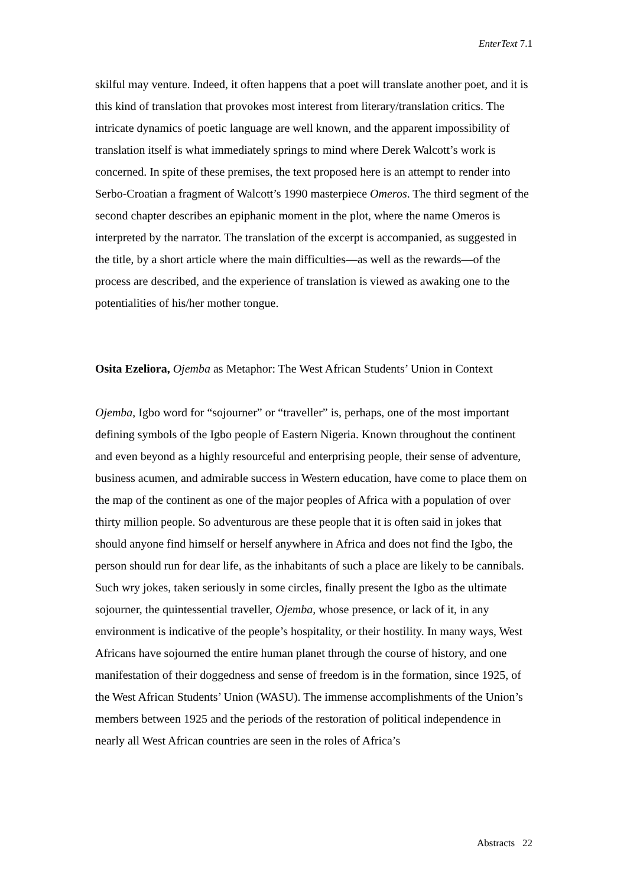EnterText 7.1
skilful may venture. Indeed, it often happens that a poet will translate another poet, and it is this kind of translation that provokes most interest from literary/translation critics. The intricate dynamics of poetic language are well known, and the apparent impossibility of translation itself is what immediately springs to mind where Derek Walcott’s work is concerned. In spite of these premises, the text proposed here is an attempt to render into Serbo-Croatian a fragment of Walcott’s 1990 masterpiece Omeros. The third segment of the second chapter describes an epiphanic moment in the plot, where the name Omeros is interpreted by the narrator. The translation of the excerpt is accompanied, as suggested in the title, by a short article where the main difficulties—as well as the rewards—of the process are described, and the experience of translation is viewed as awaking one to the potentialities of his/her mother tongue.
Osita Ezeliora, Ojemba as Metaphor: The West African Students’ Union in Context
Ojemba, Igbo word for “sojourner” or “traveller” is, perhaps, one of the most important defining symbols of the Igbo people of Eastern Nigeria. Known throughout the continent and even beyond as a highly resourceful and enterprising people, their sense of adventure, business acumen, and admirable success in Western education, have come to place them on the map of the continent as one of the major peoples of Africa with a population of over thirty million people. So adventurous are these people that it is often said in jokes that should anyone find himself or herself anywhere in Africa and does not find the Igbo, the person should run for dear life, as the inhabitants of such a place are likely to be cannibals. Such wry jokes, taken seriously in some circles, finally present the Igbo as the ultimate sojourner, the quintessential traveller, Ojemba, whose presence, or lack of it, in any environment is indicative of the people’s hospitality, or their hostility. In many ways, West Africans have sojourned the entire human planet through the course of history, and one manifestation of their doggedness and sense of freedom is in the formation, since 1925, of the West African Students’ Union (WASU). The immense accomplishments of the Union’s members between 1925 and the periods of the restoration of political independence in nearly all West African countries are seen in the roles of Africa’s
Abstracts 22